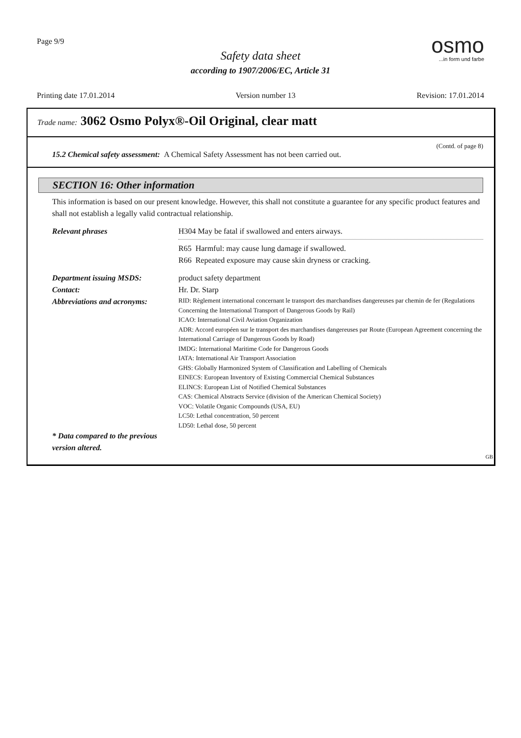Page 9/9
Safety data sheet
according to 1907/2006/EC, Article 31
osmo
...in form und farbe
Printing date 17.01.2014 Version number 13 Revision: 17.01.2014
Trade name: 3062 Osmo Polyx®-Oil Original, clear matt
(Contd. of page 8)
15.2 Chemical safety assessment: A Chemical Safety Assessment has not been carried out.
SECTION 16: Other information
This information is based on our present knowledge. However, this shall not constitute a guarantee for any specific product features and shall not establish a legally valid contractual relationship.
Relevant phrases H304 May be fatal if swallowed and enters airways.
R65 Harmful: may cause lung damage if swallowed.
R66 Repeated exposure may cause skin dryness or cracking.
Department issuing MSDS:
Contact:
Abbreviations and acronyms:
product safety department
Hr. Dr. Starp
RID: Règlement international concernant le transport des marchandises dangereuses par chemin de fer (Regulations Concerning the International Transport of Dangerous Goods by Rail)
ICAO: International Civil Aviation Organization
ADR: Accord européen sur le transport des marchandises dangereuses par Route (European Agreement concerning the International Carriage of Dangerous Goods by Road)
IMDG: International Maritime Code for Dangerous Goods
IATA: International Air Transport Association
GHS: Globally Harmonized System of Classification and Labelling of Chemicals
EINECS: European Inventory of Existing Commercial Chemical Substances
ELINCS: European List of Notified Chemical Substances
CAS: Chemical Abstracts Service (division of the American Chemical Society)
VOC: Volatile Organic Compounds (USA, EU)
LC50: Lethal concentration, 50 percent
LD50: Lethal dose, 50 percent
* Data compared to the previous version altered.
GB